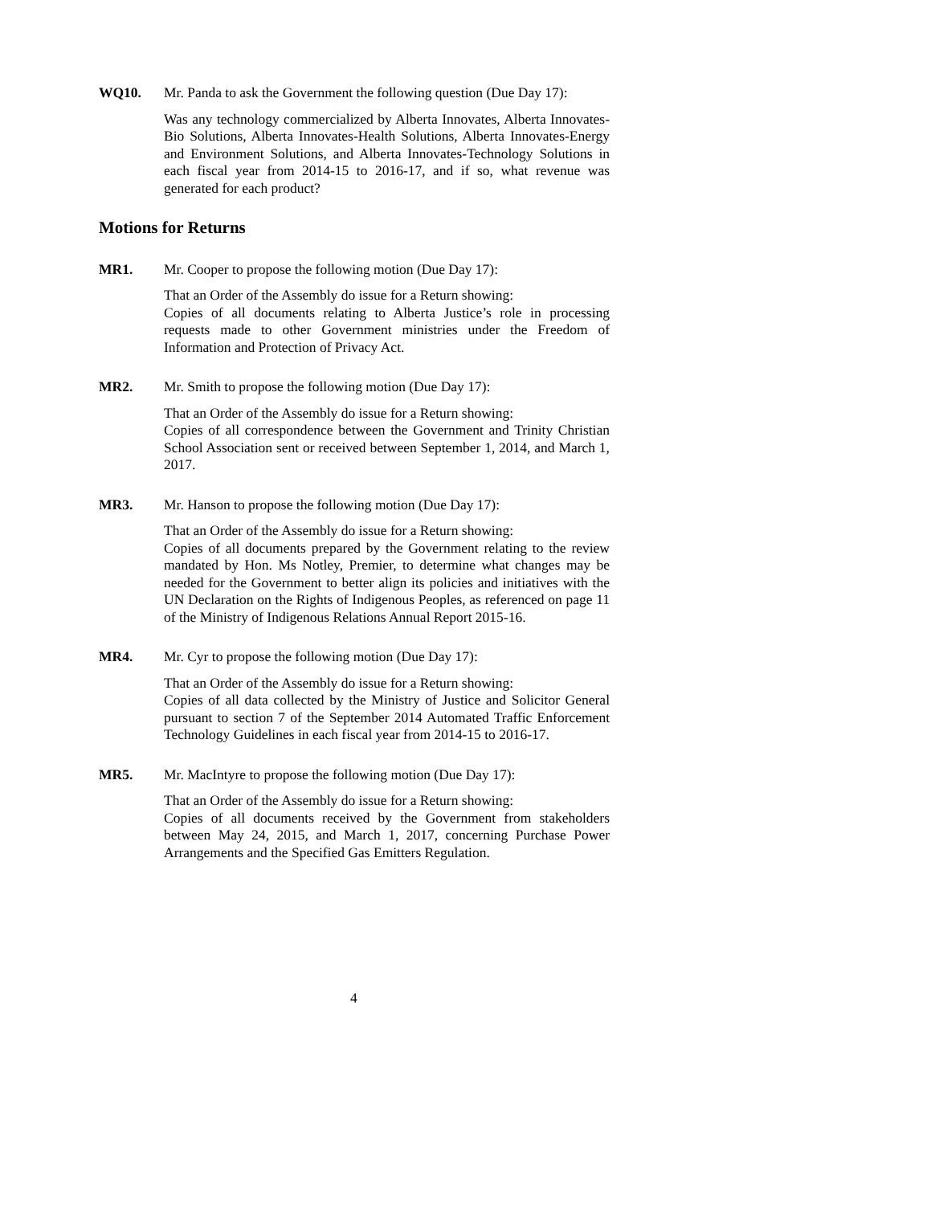WQ10. Mr. Panda to ask the Government the following question (Due Day 17):
Was any technology commercialized by Alberta Innovates, Alberta Innovates-Bio Solutions, Alberta Innovates-Health Solutions, Alberta Innovates-Energy and Environment Solutions, and Alberta Innovates-Technology Solutions in each fiscal year from 2014-15 to 2016-17, and if so, what revenue was generated for each product?
Motions for Returns
MR1. Mr. Cooper to propose the following motion (Due Day 17):
That an Order of the Assembly do issue for a Return showing:
Copies of all documents relating to Alberta Justice’s role in processing requests made to other Government ministries under the Freedom of Information and Protection of Privacy Act.
MR2. Mr. Smith to propose the following motion (Due Day 17):
That an Order of the Assembly do issue for a Return showing:
Copies of all correspondence between the Government and Trinity Christian School Association sent or received between September 1, 2014, and March 1, 2017.
MR3. Mr. Hanson to propose the following motion (Due Day 17):
That an Order of the Assembly do issue for a Return showing:
Copies of all documents prepared by the Government relating to the review mandated by Hon. Ms Notley, Premier, to determine what changes may be needed for the Government to better align its policies and initiatives with the UN Declaration on the Rights of Indigenous Peoples, as referenced on page 11 of the Ministry of Indigenous Relations Annual Report 2015-16.
MR4. Mr. Cyr to propose the following motion (Due Day 17):
That an Order of the Assembly do issue for a Return showing:
Copies of all data collected by the Ministry of Justice and Solicitor General pursuant to section 7 of the September 2014 Automated Traffic Enforcement Technology Guidelines in each fiscal year from 2014-15 to 2016-17.
MR5. Mr. MacIntyre to propose the following motion (Due Day 17):
That an Order of the Assembly do issue for a Return showing:
Copies of all documents received by the Government from stakeholders between May 24, 2015, and March 1, 2017, concerning Purchase Power Arrangements and the Specified Gas Emitters Regulation.
4